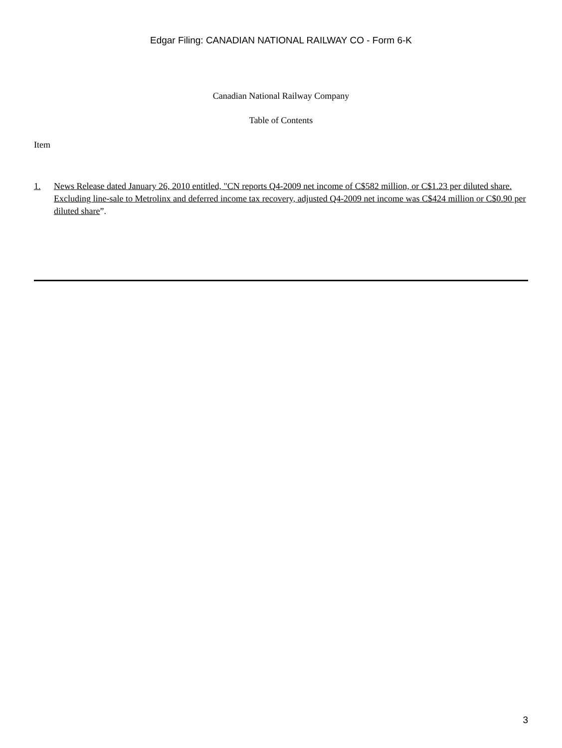Edgar Filing: CANADIAN NATIONAL RAILWAY CO - Form 6-K
Canadian National Railway Company
Table of Contents
Item
1. News Release dated January 26, 2010 entitled, "CN reports Q4-2009 net income of C$582 million, or C$1.23 per diluted share. Excluding line-sale to Metrolinx and deferred income tax recovery, adjusted Q4-2009 net income was C$424 million or C$0.90 per diluted share”.
3